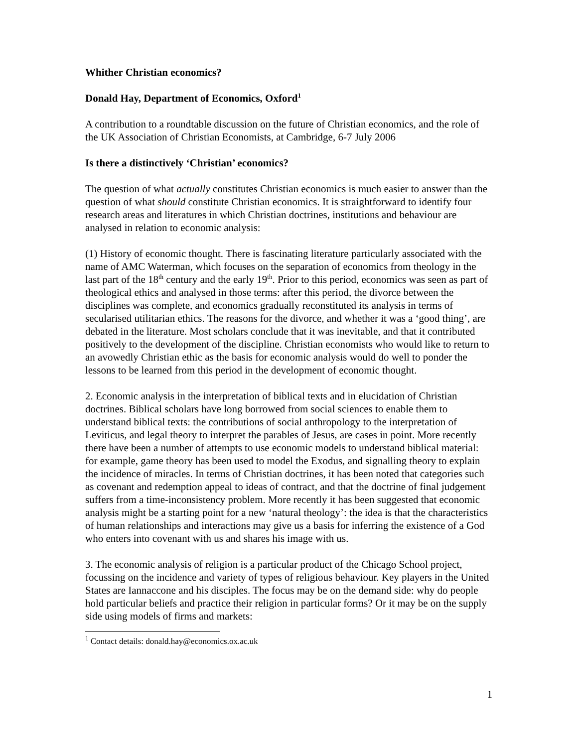Whither Christian economics?
Donald Hay, Department of Economics, Oxford<sup>1</sup>
A contribution to a roundtable discussion on the future of Christian economics, and the role of the UK Association of Christian Economists, at Cambridge, 6-7 July 2006
Is there a distinctively ‘Christian’ economics?
The question of what actually constitutes Christian economics is much easier to answer than the question of what should constitute Christian economics. It is straightforward to identify four research areas and literatures in which Christian doctrines, institutions and behaviour are analysed in relation to economic analysis:
(1) History of economic thought. There is fascinating literature particularly associated with the name of AMC Waterman, which focuses on the separation of economics from theology in the last part of the 18<sup>th</sup> century and the early 19<sup>th</sup>. Prior to this period, economics was seen as part of theological ethics and analysed in those terms: after this period, the divorce between the disciplines was complete, and economics gradually reconstituted its analysis in terms of secularised utilitarian ethics. The reasons for the divorce, and whether it was a ‘good thing’, are debated in the literature. Most scholars conclude that it was inevitable, and that it contributed positively to the development of the discipline. Christian economists who would like to return to an avowedly Christian ethic as the basis for economic analysis would do well to ponder the lessons to be learned from this period in the development of economic thought.
2. Economic analysis in the interpretation of biblical texts and in elucidation of Christian doctrines. Biblical scholars have long borrowed from social sciences to enable them to understand biblical texts: the contributions of social anthropology to the interpretation of Leviticus, and legal theory to interpret the parables of Jesus, are cases in point. More recently there have been a number of attempts to use economic models to understand biblical material: for example, game theory has been used to model the Exodus, and signalling theory to explain the incidence of miracles. In terms of Christian doctrines, it has been noted that categories such as covenant and redemption appeal to ideas of contract, and that the doctrine of final judgement suffers from a time-inconsistency problem. More recently it has been suggested that economic analysis might be a starting point for a new ‘natural theology’: the idea is that the characteristics of human relationships and interactions may give us a basis for inferring the existence of a God who enters into covenant with us and shares his image with us.
3. The economic analysis of religion is a particular product of the Chicago School project, focussing on the incidence and variety of types of religious behaviour. Key players in the United States are Iannaccone and his disciples. The focus may be on the demand side: why do people hold particular beliefs and practice their religion in particular forms? Or it may be on the supply side using models of firms and markets:
<sup>1</sup> Contact details: donald.hay@economics.ox.ac.uk
1